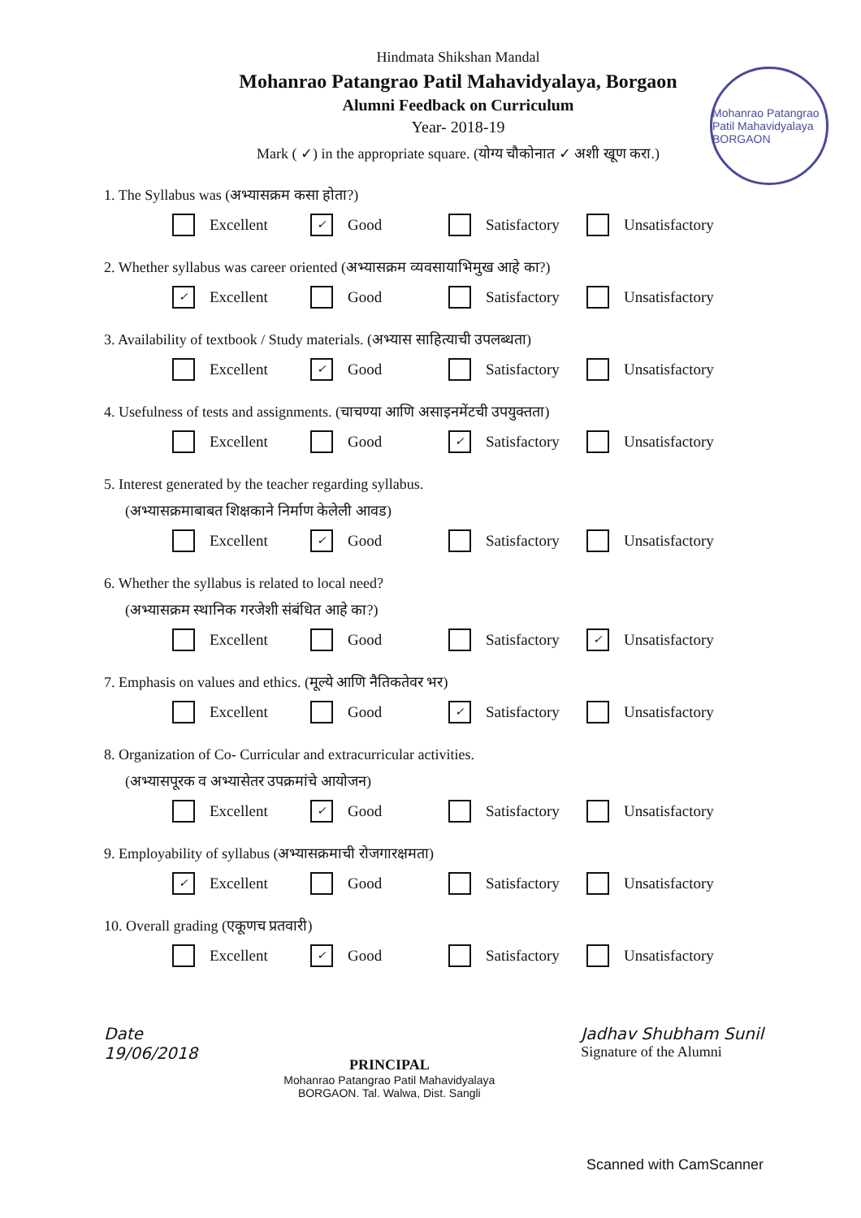Mohanrao Patangrao Patil Mahavidyalaya BORGAON
Hindmata Shikshan Mandal
Mohanrao Patangrao Patil Mahavidyalaya, Borgaon
Alumni Feedback on Curriculum
Year- 2018-19
Mark ( ✓) in the appropriate square. (योग्य चौकोनात ✓ अशी खूण करा.)
1. The Syllabus was (अभ्यासक्रम कसा होता?)
Excellent ✓ Good Satisfactory Unsatisfactory
2. Whether syllabus was career oriented (अभ्यासक्रम व्यवसायाभिमुख आहे का?)
✓ Excellent Good Satisfactory Unsatisfactory
3. Availability of textbook / Study materials. (अभ्यास साहित्याची उपलब्धता)
Excellent ✓ Good Satisfactory Unsatisfactory
4. Usefulness of tests and assignments. (चाचण्या आणि असाइनमेंटची उपयुक्तता)
Excellent Good ✓ Satisfactory Unsatisfactory
5. Interest generated by the teacher regarding syllabus.
(अभ्यासक्रमाबाबत शिक्षकाने निर्माण केलेली आवड)
Excellent ✓ Good Satisfactory Unsatisfactory
6. Whether the syllabus is related to local need?
(अभ्यासक्रम स्थानिक गरजेशी संबंधित आहे का?)
Excellent Good Satisfactory ✓ Unsatisfactory
7. Emphasis on values and ethics. (मूल्ये आणि नैतिकतेवर भर)
Excellent Good ✓ Satisfactory Unsatisfactory
8. Organization of Co- Curricular and extracurricular activities.
(अभ्यासपूरक व अभ्यासेतर उपक्रमांचे आयोजन)
Excellent ✓ Good Satisfactory Unsatisfactory
9. Employability of syllabus (अभ्यासक्रमाची रोजगारक्षमता)
✓ Excellent Good Satisfactory Unsatisfactory
10. Overall grading (एकूणच प्रतवारी)
Excellent ✓ Good Satisfactory Unsatisfactory
Date
19/06/2018
PRINCIPAL
Mohanrao Patangrao Patil Mahavidyalaya
BORGAON. Tal. Walwa, Dist. Sangli
Jadhav Shubham Sunil
Signature of the Alumni
Scanned with CamScanner